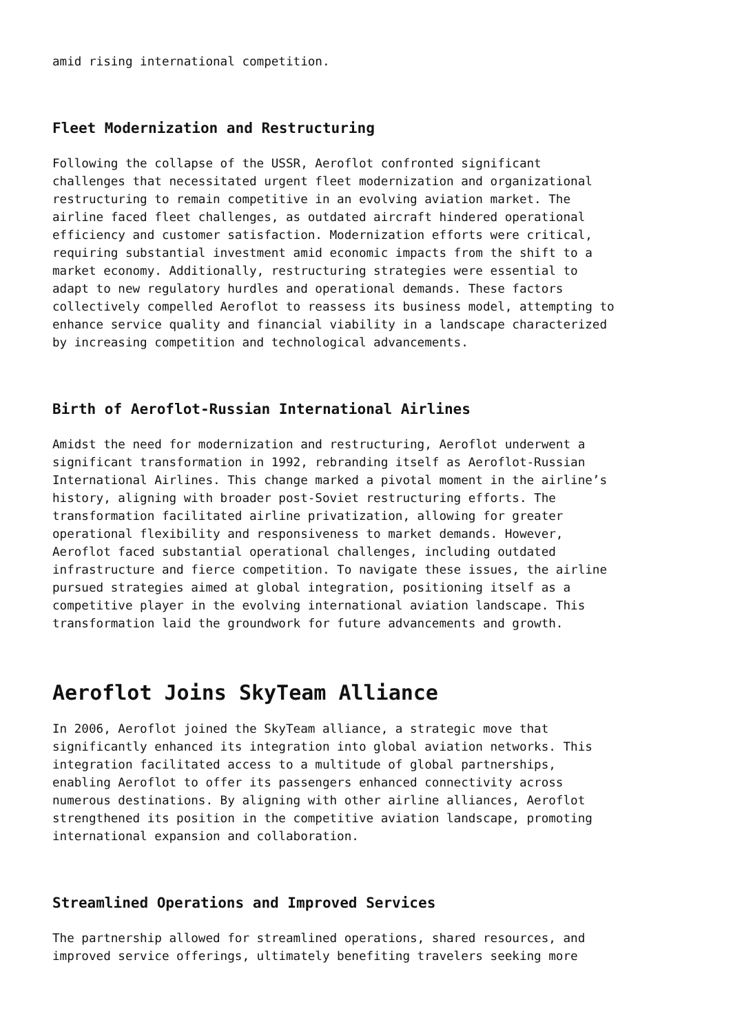amid rising international competition.
Fleet Modernization and Restructuring
Following the collapse of the USSR, Aeroflot confronted significant challenges that necessitated urgent fleet modernization and organizational restructuring to remain competitive in an evolving aviation market. The airline faced fleet challenges, as outdated aircraft hindered operational efficiency and customer satisfaction. Modernization efforts were critical, requiring substantial investment amid economic impacts from the shift to a market economy. Additionally, restructuring strategies were essential to adapt to new regulatory hurdles and operational demands. These factors collectively compelled Aeroflot to reassess its business model, attempting to enhance service quality and financial viability in a landscape characterized by increasing competition and technological advancements.
Birth of Aeroflot-Russian International Airlines
Amidst the need for modernization and restructuring, Aeroflot underwent a significant transformation in 1992, rebranding itself as Aeroflot-Russian International Airlines. This change marked a pivotal moment in the airline’s history, aligning with broader post-Soviet restructuring efforts. The transformation facilitated airline privatization, allowing for greater operational flexibility and responsiveness to market demands. However, Aeroflot faced substantial operational challenges, including outdated infrastructure and fierce competition. To navigate these issues, the airline pursued strategies aimed at global integration, positioning itself as a competitive player in the evolving international aviation landscape. This transformation laid the groundwork for future advancements and growth.
Aeroflot Joins SkyTeam Alliance
In 2006, Aeroflot joined the SkyTeam alliance, a strategic move that significantly enhanced its integration into global aviation networks. This integration facilitated access to a multitude of global partnerships, enabling Aeroflot to offer its passengers enhanced connectivity across numerous destinations. By aligning with other airline alliances, Aeroflot strengthened its position in the competitive aviation landscape, promoting international expansion and collaboration.
Streamlined Operations and Improved Services
The partnership allowed for streamlined operations, shared resources, and improved service offerings, ultimately benefiting travelers seeking more